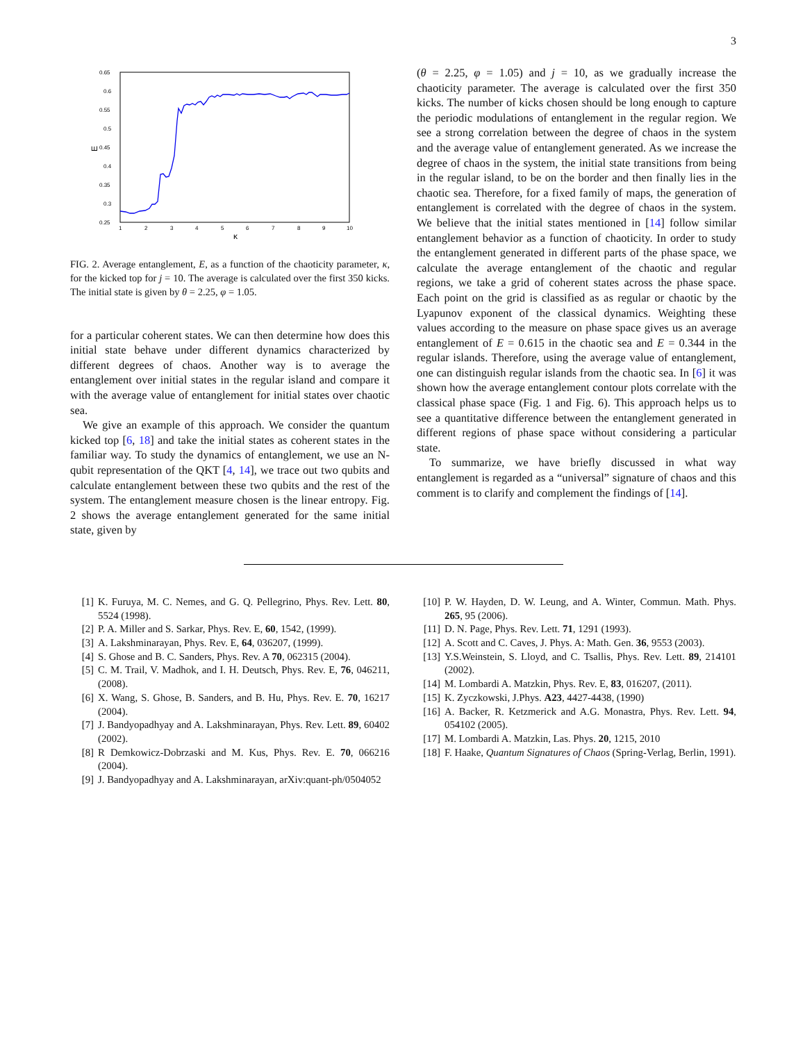3
0.65
0.6
0.55
0.5
0.45
0.4
0.35
0.3
0.25
1
2
3
4
5
6
7
8
9
10
κ
E
FIG. 2. Average entanglement, E, as a function of the chaoticity parameter, κ, for the kicked top for j = 10. The average is calculated over the first 350 kicks. The initial state is given by θ = 2.25, φ = 1.05.
for a particular coherent states. We can then determine how does this initial state behave under different dynamics characterized by different degrees of chaos. Another way is to average the entanglement over initial states in the regular island and compare it with the average value of entanglement for initial states over chaotic sea.
We give an example of this approach. We consider the quantum kicked top [6, 18] and take the initial states as coherent states in the familiar way. To study the dynamics of entanglement, we use an N-qubit representation of the QKT [4, 14], we trace out two qubits and calculate entanglement between these two qubits and the rest of the system. The entanglement measure chosen is the linear entropy. Fig. 2 shows the average entanglement generated for the same initial state, given by
(θ = 2.25, φ = 1.05) and j = 10, as we gradually increase the chaoticity parameter. The average is calculated over the first 350 kicks. The number of kicks chosen should be long enough to capture the periodic modulations of entanglement in the regular region. We see a strong correlation between the degree of chaos in the system and the average value of entanglement generated. As we increase the degree of chaos in the system, the initial state transitions from being in the regular island, to be on the border and then finally lies in the chaotic sea. Therefore, for a fixed family of maps, the generation of entanglement is correlated with the degree of chaos in the system. We believe that the initial states mentioned in [14] follow similar entanglement behavior as a function of chaoticity. In order to study the entanglement generated in different parts of the phase space, we calculate the average entanglement of the chaotic and regular regions, we take a grid of coherent states across the phase space. Each point on the grid is classified as as regular or chaotic by the Lyapunov exponent of the classical dynamics. Weighting these values according to the measure on phase space gives us an average entanglement of E = 0.615 in the chaotic sea and E = 0.344 in the regular islands. Therefore, using the average value of entanglement, one can distinguish regular islands from the chaotic sea. In [6] it was shown how the average entanglement contour plots correlate with the classical phase space (Fig. 1 and Fig. 6). This approach helps us to see a quantitative difference between the entanglement generated in different regions of phase space without considering a particular state.
To summarize, we have briefly discussed in what way entanglement is regarded as a “universal” signature of chaos and this comment is to clarify and complement the findings of [14].
[1] K. Furuya, M. C. Nemes, and G. Q. Pellegrino, Phys. Rev. Lett. 80, 5524 (1998).
[2] P. A. Miller and S. Sarkar, Phys. Rev. E, 60, 1542, (1999).
[3] A. Lakshminarayan, Phys. Rev. E, 64, 036207, (1999).
[4] S. Ghose and B. C. Sanders, Phys. Rev. A 70, 062315 (2004).
[5] C. M. Trail, V. Madhok, and I. H. Deutsch, Phys. Rev. E, 76, 046211, (2008).
[6] X. Wang, S. Ghose, B. Sanders, and B. Hu, Phys. Rev. E. 70, 16217 (2004).
[7] J. Bandyopadhyay and A. Lakshminarayan, Phys. Rev. Lett. 89, 60402 (2002).
[8] R Demkowicz-Dobrzaski and M. Kus, Phys. Rev. E. 70, 066216 (2004).
[9] J. Bandyopadhyay and A. Lakshminarayan, arXiv:quant-ph/0504052
[10] P. W. Hayden, D. W. Leung, and A. Winter, Commun. Math. Phys. 265, 95 (2006).
[11] D. N. Page, Phys. Rev. Lett. 71, 1291 (1993).
[12] A. Scott and C. Caves, J. Phys. A: Math. Gen. 36, 9553 (2003).
[13] Y.S.Weinstein, S. Lloyd, and C. Tsallis, Phys. Rev. Lett. 89, 214101 (2002).
[14] M. Lombardi A. Matzkin, Phys. Rev. E, 83, 016207, (2011).
[15] K. Zyczkowski, J.Phys. A23, 4427-4438, (1990)
[16] A. Backer, R. Ketzmerick and A.G. Monastra, Phys. Rev. Lett. 94, 054102 (2005).
[17] M. Lombardi A. Matzkin, Las. Phys. 20, 1215, 2010
[18] F. Haake, Quantum Signatures of Chaos (Spring-Verlag, Berlin, 1991).